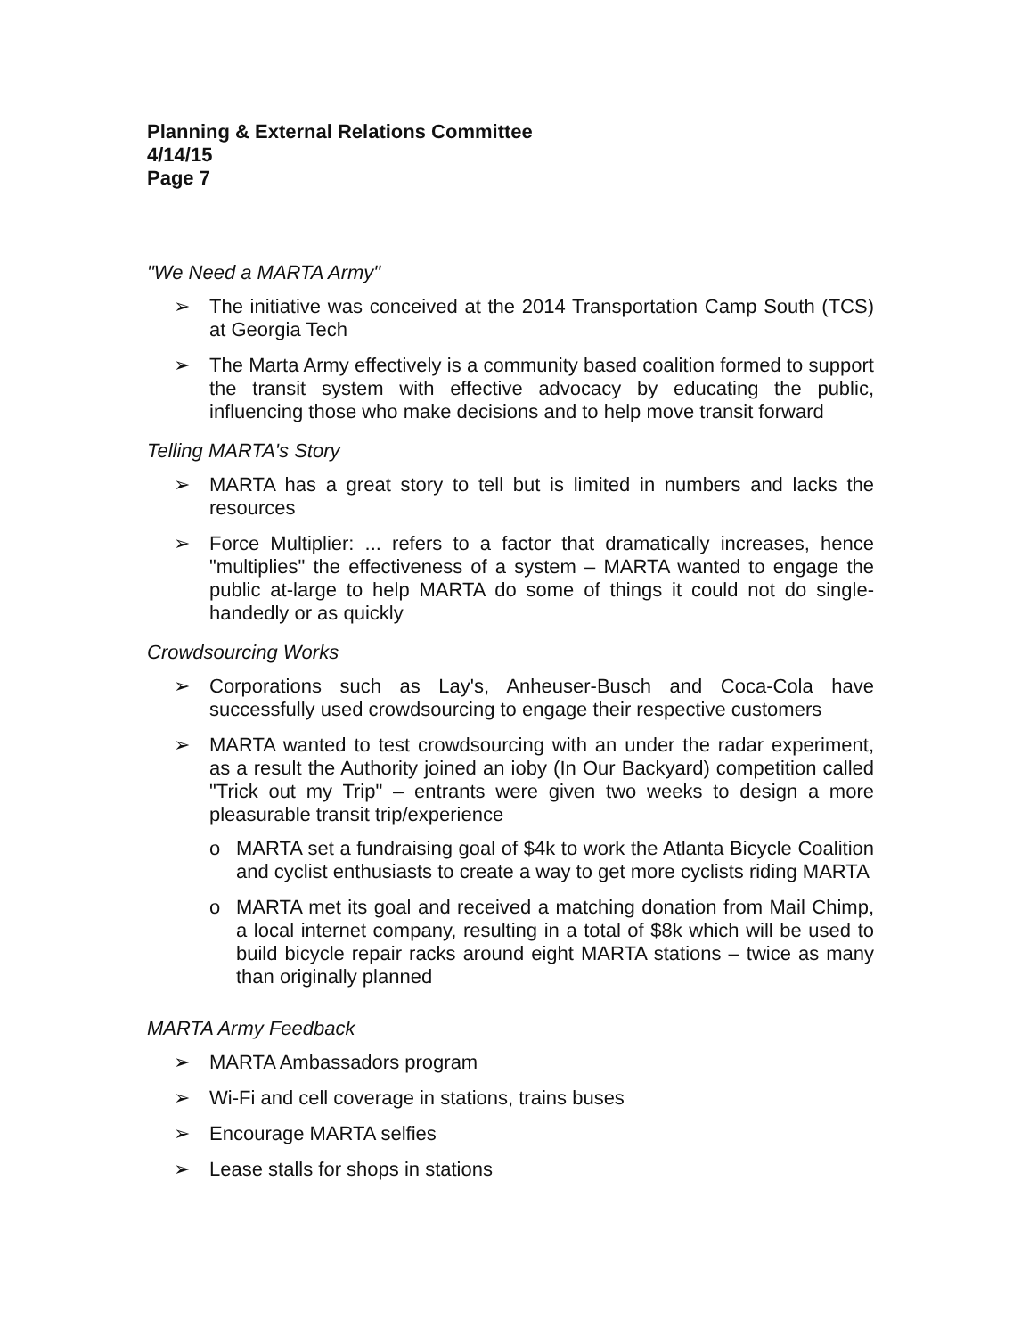Planning & External Relations Committee
4/14/15
Page 7
"We Need a MARTA Army"
➢ The initiative was conceived at the 2014 Transportation Camp South (TCS) at Georgia Tech
➢ The Marta Army effectively is a community based coalition formed to support the transit system with effective advocacy by educating the public, influencing those who make decisions and to help move transit forward
Telling MARTA's Story
➢ MARTA has a great story to tell but is limited in numbers and lacks the resources
➢ Force Multiplier: ... refers to a factor that dramatically increases, hence "multiplies" the effectiveness of a system – MARTA wanted to engage the public at-large to help MARTA do some of things it could not do single-handedly or as quickly
Crowdsourcing Works
➢ Corporations such as Lay's, Anheuser-Busch and Coca-Cola have successfully used crowdsourcing to engage their respective customers
➢ MARTA wanted to test crowdsourcing with an under the radar experiment, as a result the Authority joined an ioby (In Our Backyard) competition called "Trick out my Trip" – entrants were given two weeks to design a more pleasurable transit trip/experience
o MARTA set a fundraising goal of $4k to work the Atlanta Bicycle Coalition and cyclist enthusiasts to create a way to get more cyclists riding MARTA
o MARTA met its goal and received a matching donation from Mail Chimp, a local internet company, resulting in a total of $8k which will be used to build bicycle repair racks around eight MARTA stations – twice as many than originally planned
MARTA Army Feedback
➢ MARTA Ambassadors program
➢ Wi-Fi and cell coverage in stations, trains buses
➢ Encourage MARTA selfies
➢ Lease stalls for shops in stations